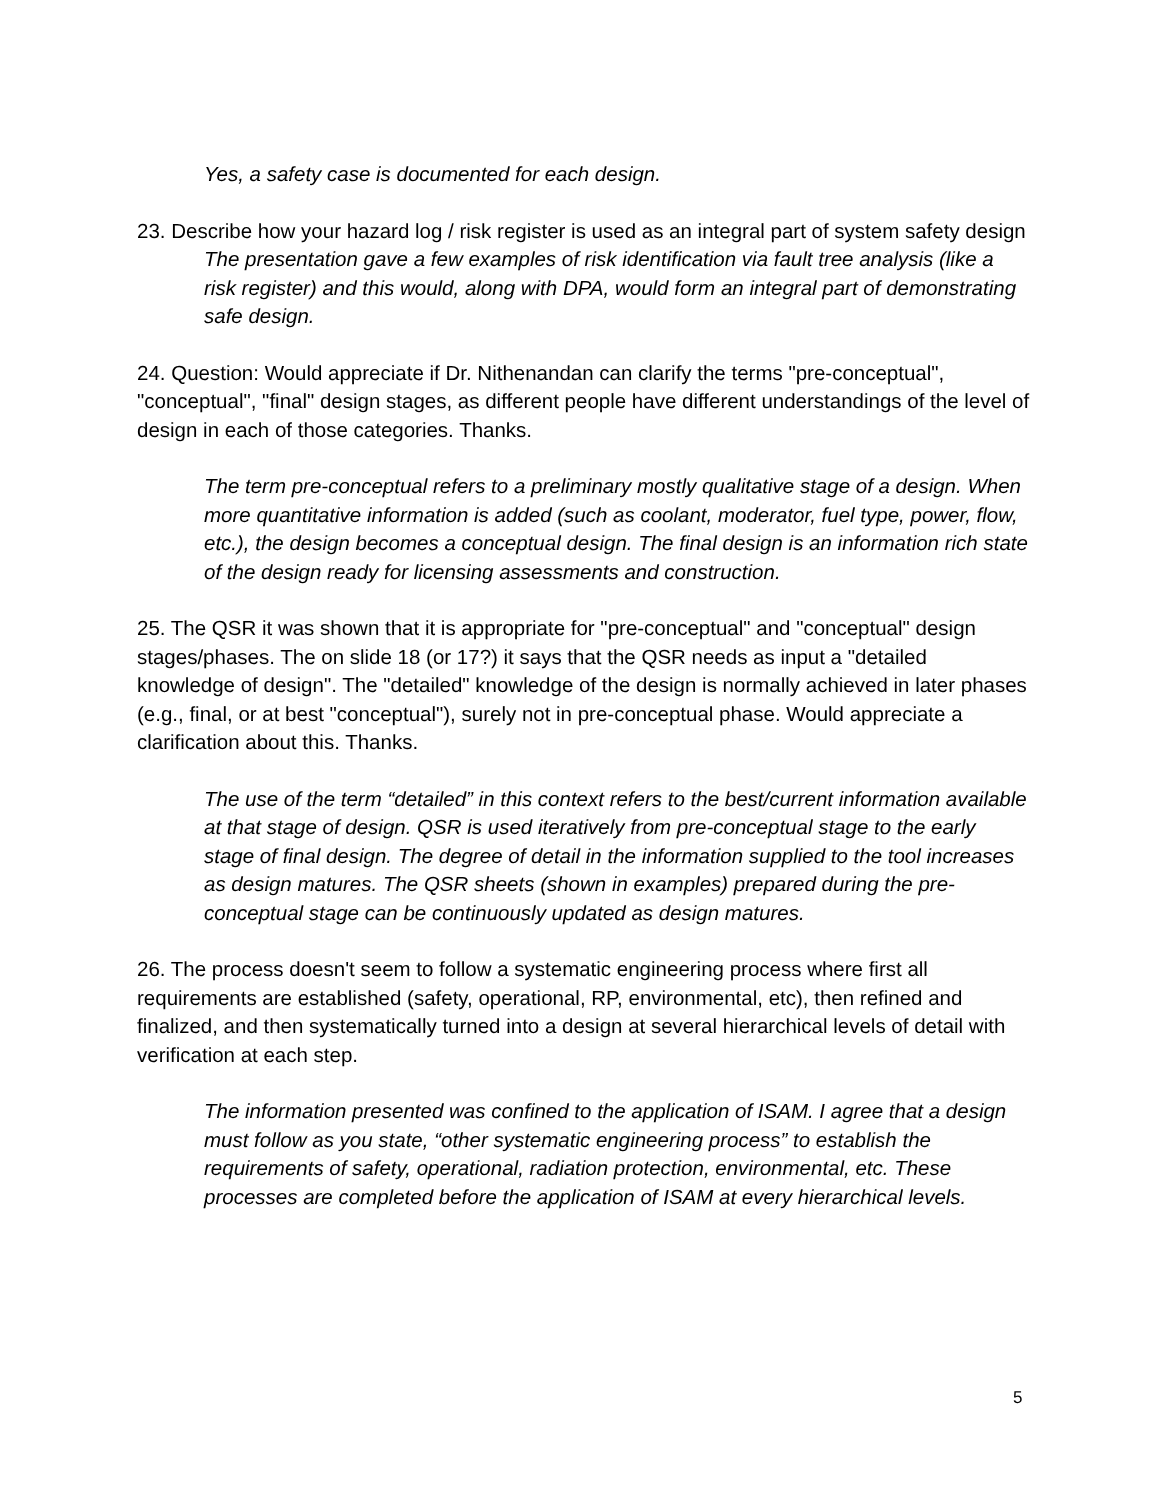Yes, a safety case is documented for each design.
23. Describe how your hazard log / risk register is used as an integral part of system safety design
The presentation gave a few examples of risk identification via fault tree analysis (like a risk register) and this would, along with DPA, would form an integral part of demonstrating safe design.
24. Question: Would appreciate if Dr. Nithenandan can clarify the terms "pre-conceptual", "conceptual", "final" design stages, as different people have different understandings of the level of design in each of those categories. Thanks.
The term pre-conceptual refers to a preliminary mostly qualitative stage of a design. When more quantitative information is added (such as coolant, moderator, fuel type, power, flow, etc.), the design becomes a conceptual design. The final design is an information rich state of the design ready for licensing assessments and construction.
25. The QSR it was shown that it is appropriate for "pre-conceptual" and "conceptual" design stages/phases. The on slide 18 (or 17?) it says that the QSR needs as input a "detailed knowledge of design". The "detailed" knowledge of the design is normally achieved in later phases (e.g., final, or at best "conceptual"), surely not in pre-conceptual phase. Would appreciate a clarification about this. Thanks.
The use of the term “detailed” in this context refers to the best/current information available at that stage of design. QSR is used iteratively from pre-conceptual stage to the early stage of final design. The degree of detail in the information supplied to the tool increases as design matures. The QSR sheets (shown in examples) prepared during the pre-conceptual stage can be continuously updated as design matures.
26. The process doesn't seem to follow a systematic engineering process where first all requirements are established (safety, operational, RP, environmental, etc), then refined and finalized, and then systematically turned into a design at several hierarchical levels of detail with verification at each step.
The information presented was confined to the application of ISAM. I agree that a design must follow as you state, “other systematic engineering process” to establish the requirements of safety, operational, radiation protection, environmental, etc. These processes are completed before the application of ISAM at every hierarchical levels.
5